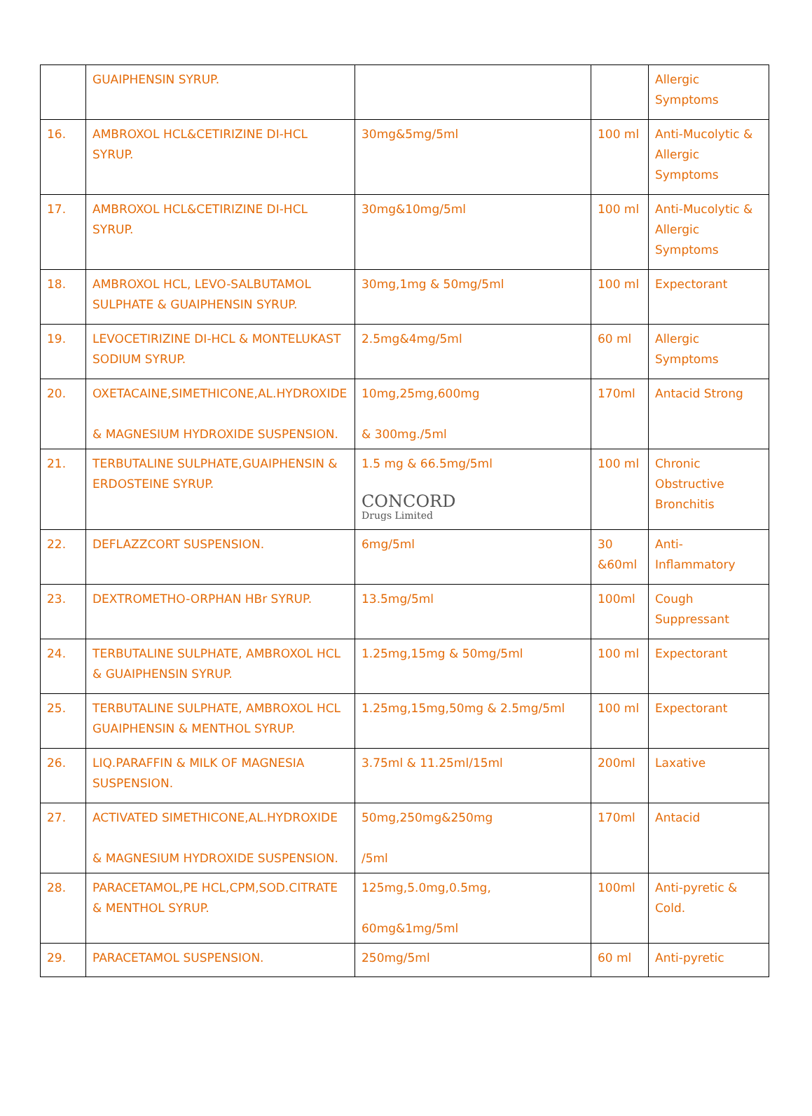| | GUAIPHENSIN SYRUP. | | | Allergic Symptoms |
| 16. | AMBROXOL HCL&CETIRIZINE DI-HCL SYRUP. | 30mg&5mg/5ml | 100 ml | Anti-Mucolytic & Allergic Symptoms |
| 17. | AMBROXOL HCL&CETIRIZINE DI-HCL SYRUP. | 30mg&10mg/5ml | 100 ml | Anti-Mucolytic & Allergic Symptoms |
| 18. | AMBROXOL HCL, LEVO-SALBUTAMOL SULPHATE & GUAIPHENSIN SYRUP. | 30mg,1mg & 50mg/5ml | 100 ml | Expectorant |
| 19. | LEVOCETIRIZINE DI-HCL & MONTELUKAST SODIUM SYRUP. | 2.5mg&4mg/5ml | 60 ml | Allergic Symptoms |
| 20. | OXETACAINE,SIMETHICONE,AL.HYDROXIDE & MAGNESIUM HYDROXIDE SUSPENSION. | 10mg,25mg,600mg & 300mg./5ml | 170ml | Antacid Strong |
| 21. | TERBUTALINE SULPHATE,GUAIPHENSIN & ERDOSTEINE SYRUP. | 1.5 mg & 66.5mg/5ml CONCORD Drugs Limited | 100 ml | Chronic Obstructive Bronchitis |
| 22. | DEFLAZZCORT SUSPENSION. | 6mg/5ml | 30 &60ml | Anti-Inflammatory |
| 23. | DEXTROMETHO-ORPHAN HBr SYRUP. | 13.5mg/5ml | 100ml | Cough Suppressant |
| 24. | TERBUTALINE SULPHATE, AMBROXOL HCL & GUAIPHENSIN SYRUP. | 1.25mg,15mg & 50mg/5ml | 100 ml | Expectorant |
| 25. | TERBUTALINE SULPHATE, AMBROXOL HCL GUAIPHENSIN & MENTHOL SYRUP. | 1.25mg,15mg,50mg & 2.5mg/5ml | 100 ml | Expectorant |
| 26. | LIQ.PARAFFIN & MILK OF MAGNESIA SUSPENSION. | 3.75ml & 11.25ml/15ml | 200ml | Laxative |
| 27. | ACTIVATED SIMETHICONE,AL.HYDROXIDE & MAGNESIUM HYDROXIDE SUSPENSION. | 50mg,250mg&250mg /5ml | 170ml | Antacid |
| 28. | PARACETAMOL,PE HCL,CPM,SOD.CITRATE & MENTHOL SYRUP. | 125mg,5.0mg,0.5mg, 60mg&1mg/5ml | 100ml | Anti-pyretic & Cold. |
| 29. | PARACETAMOL SUSPENSION. | 250mg/5ml | 60 ml | Anti-pyretic |